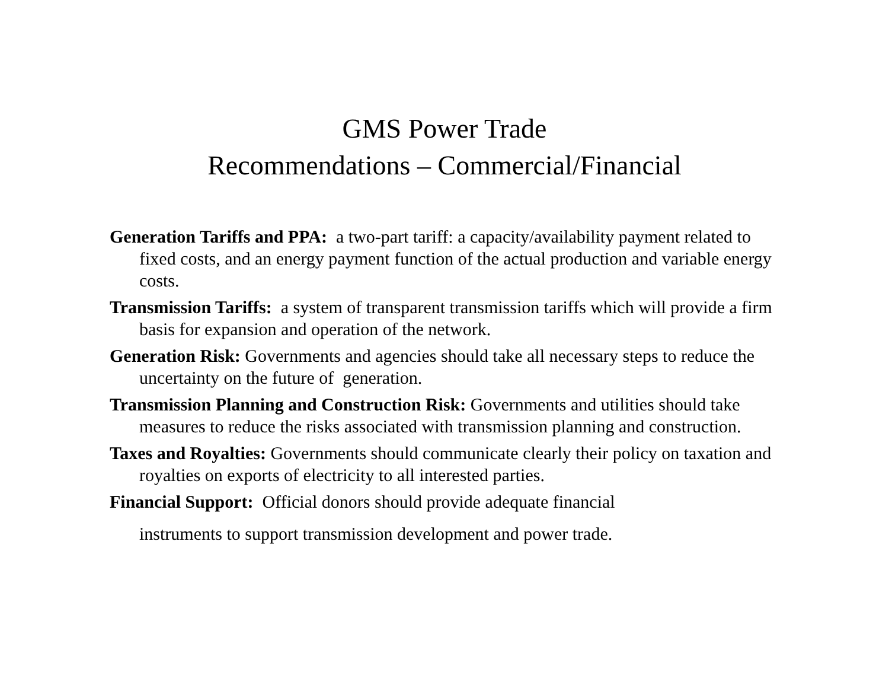GMS Power Trade
Recommendations – Commercial/Financial
Generation Tariffs and PPA: a two-part tariff: a capacity/availability payment related to fixed costs, and an energy payment function of the actual production and variable energy costs.
Transmission Tariffs: a system of transparent transmission tariffs which will provide a firm basis for expansion and operation of the network.
Generation Risk: Governments and agencies should take all necessary steps to reduce the uncertainty on the future of generation.
Transmission Planning and Construction Risk: Governments and utilities should take measures to reduce the risks associated with transmission planning and construction.
Taxes and Royalties: Governments should communicate clearly their policy on taxation and royalties on exports of electricity to all interested parties.
Financial Support: Official donors should provide adequate financial instruments to support transmission development and power trade.